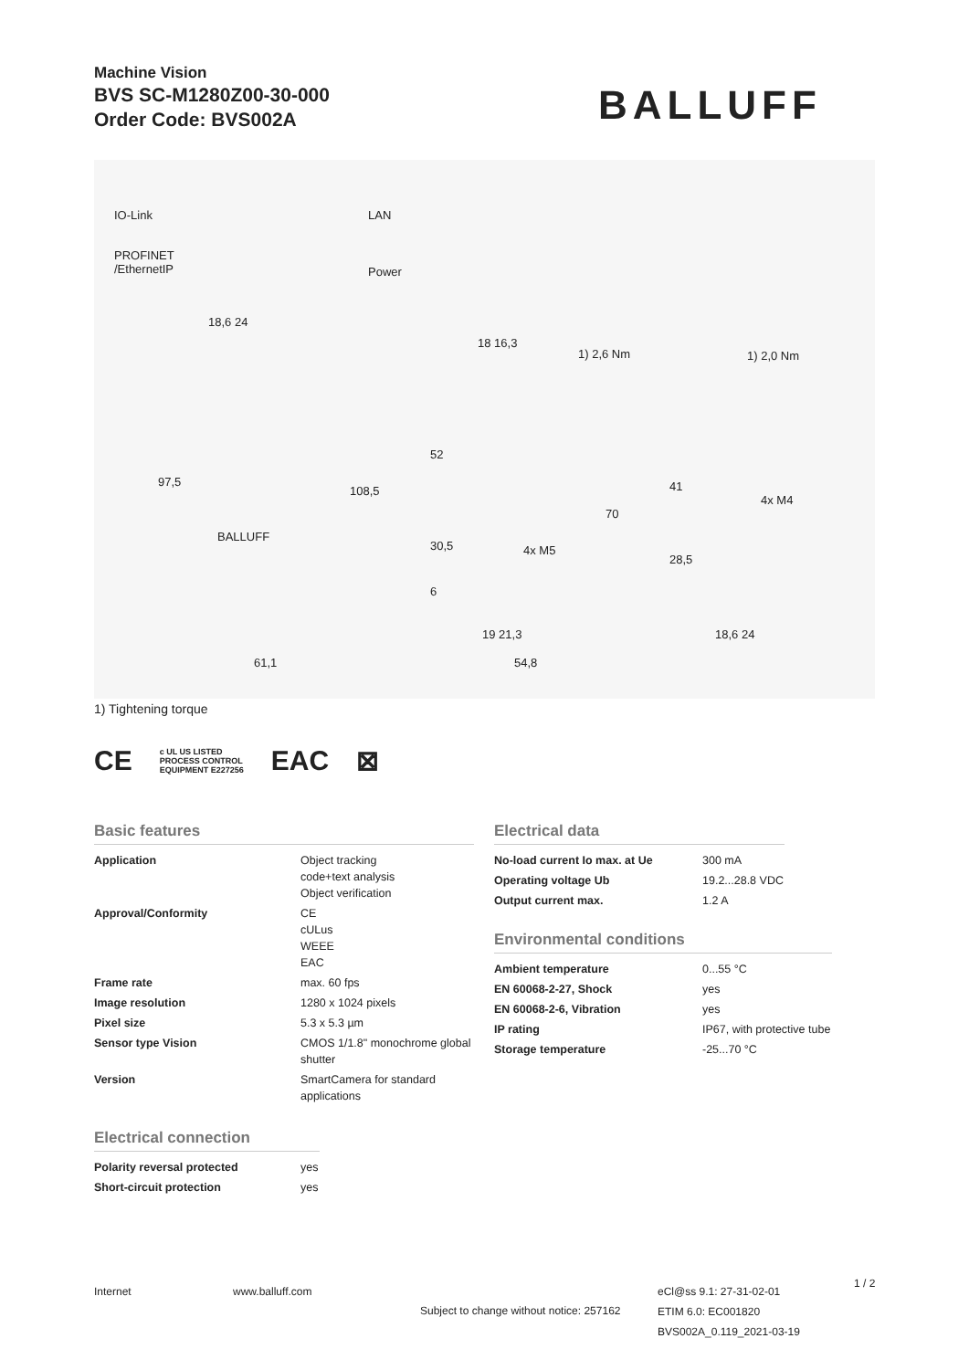Machine Vision
BVS SC-M1280Z00-30-000
Order Code: BVS002A
BALLUFF
IO-Link LAN
PROFINET
/EthernetIP Power
18,6 24
18 16,3
1) 2,6 Nm 1) 2,0 Nm
97,5
108,5
BALLUFF
52
70
41
4x M4
4x M5 30,5
28,5
6
19 21,3 18,6 24
61,1 54,8
1) Tightening torque
CE c UL US LISTED
PROCESS CONTROL
EQUIPMENT E227256 EAC ⊠
Basic features
| Application | Object tracking code+text analysis Object verification |
| Approval/Conformity | CE cULus WEEE EAC |
| Frame rate | max. 60 fps |
| Image resolution | 1280 x 1024 pixels |
| Pixel size | 5.3 x 5.3 µm |
| Sensor type Vision | CMOS 1/1.8" monochrome global shutter |
| Version | SmartCamera for standard applications |
Electrical connection
| Polarity reversal protected | yes |
| Short-circuit protection | yes |
Electrical data
| No-load current Io max. at Ue | 300 mA |
| Operating voltage Ub | 19.2...28.8 VDC |
| Output current max. | 1.2 A |
Environmental conditions
| Ambient temperature | 0...55 °C |
| EN 60068-2-27, Shock | yes |
| EN 60068-2-6, Vibration | yes |
| IP rating | IP67, with protective tube |
| Storage temperature | -25...70 °C |
Internet www.balluff.com
Subject to change without notice: 257162
eCl@ss 9.1: 27-31-02-01
ETIM 6.0: EC001820
BVS002A_0.119_2021-03-19
1 / 2